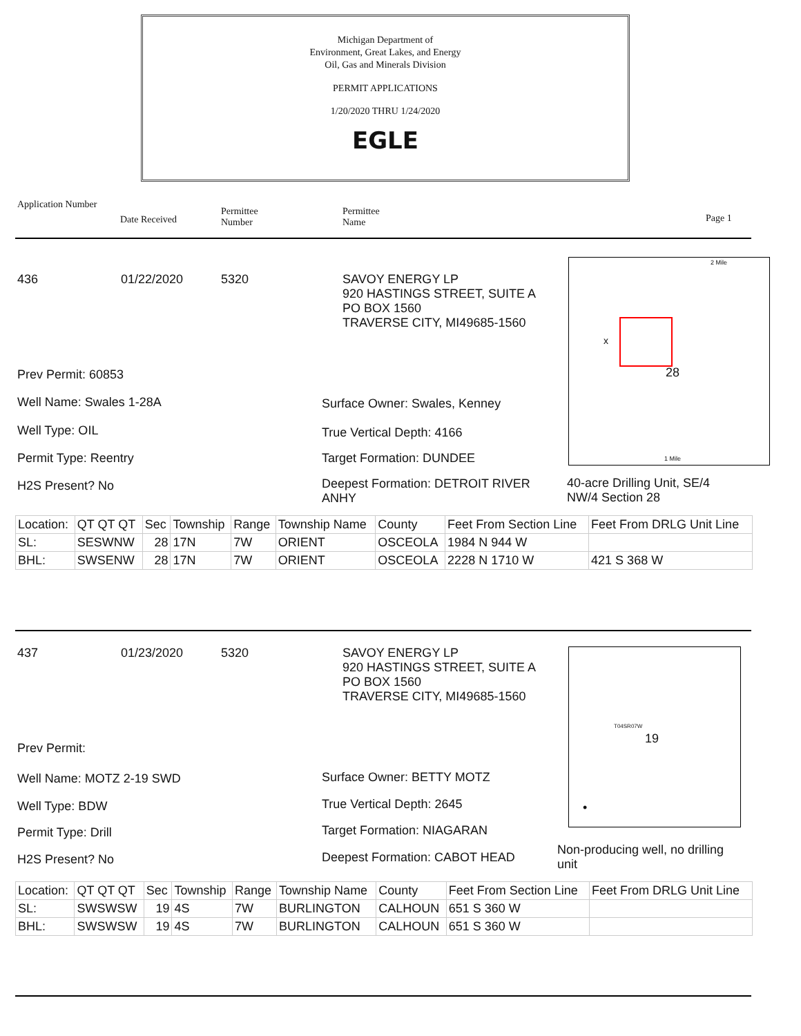Michigan Department of
Environment, Great Lakes, and Energy
Oil, Gas and Minerals Division
PERMIT APPLICATIONS
1/20/2020 THRU 1/24/2020
EGLE
Application Number
Date Received
Permittee
Number
Permittee
Name Page 1
436 01/22/2020 5320 SAVOY ENERGY LP
920 HASTINGS STREET, SUITE A
PO BOX 1560
TRAVERSE CITY, MI49685-1560
Prev Permit: 60853
Well Name: Swales 1-28A Surface Owner: Swales, Kenney
Well Type: OIL True Vertical Depth: 4166
Permit Type: Reentry Target Formation: DUNDEE
H2S Present? No Deepest Formation: DETROIT RIVER ANHY 40-acre Drilling Unit, SE/4 NW/4 Section 28
28
x
2 Mile
1 Mile
| Location: | QT QT QT | Sec | Township | Range | Township Name | County | Feet From Section Line | Feet From DRLG Unit Line |
| SL: | SESWNW | 28 | 17N | 7W | ORIENT | OSCEOLA | 1984 N 944 W | |
| BHL: | SWSENW | 28 | 17N | 7W | ORIENT | OSCEOLA | 2228 N 1710 W | 421 S 368 W |
437 01/23/2020 5320 SAVOY ENERGY LP
920 HASTINGS STREET, SUITE A
PO BOX 1560
TRAVERSE CITY, MI49685-1560
Prev Permit:
Well Name: MOTZ 2-19 SWD Surface Owner: BETTY MOTZ
Well Type: BDW True Vertical Depth: 2645
Permit Type: Drill Target Formation: NIAGARAN
H2S Present? No Deepest Formation: CABOT HEAD
Non-producing well, no drilling unit
T04SR07W
19
•
| Location: | QT QT QT | Sec | Township | Range | Township Name | County | Feet From Section Line | Feet From DRLG Unit Line |
| SL: | SWSWSW | 19 | 4S | 7W | BURLINGTON | CALHOUN | 651 S 360 W | |
| BHL: | SWSWSW | 19 | 4S | 7W | BURLINGTON | CALHOUN | 651 S 360 W | |